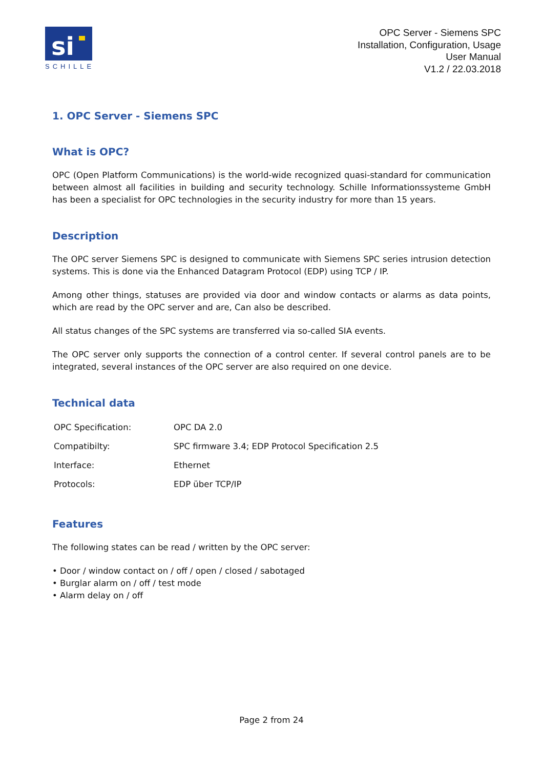si
SCHILLE
OPC Server - Siemens SPC
Installation, Configuration, Usage
User Manual
V1.2 / 22.03.2018
1. OPC Server - Siemens SPC
What is OPC?
OPC (Open Platform Communications) is the world-wide recognized quasi-standard for communication between almost all facilities in building and security technology. Schille Informationssysteme GmbH has been a specialist for OPC technologies in the security industry for more than 15 years.
Description
The OPC server Siemens SPC is designed to communicate with Siemens SPC series intrusion detection systems. This is done via the Enhanced Datagram Protocol (EDP) using TCP / IP.
Among other things, statuses are provided via door and window contacts or alarms as data points, which are read by the OPC server and are, Can also be described.
All status changes of the SPC systems are transferred via so-called SIA events.
The OPC server only supports the connection of a control center. If several control panels are to be integrated, several instances of the OPC server are also required on one device.
Technical data
| OPC Specification: | OPC DA 2.0 |
| Compatibilty: | SPC firmware 3.4; EDP Protocol Specification 2.5 |
| Interface: | Ethernet |
| Protocols: | EDP über TCP/IP |
Features
The following states can be read / written by the OPC server:
• Door / window contact on / off / open / closed / sabotaged
• Burglar alarm on / off / test mode
• Alarm delay on / off
Page 2 from 24